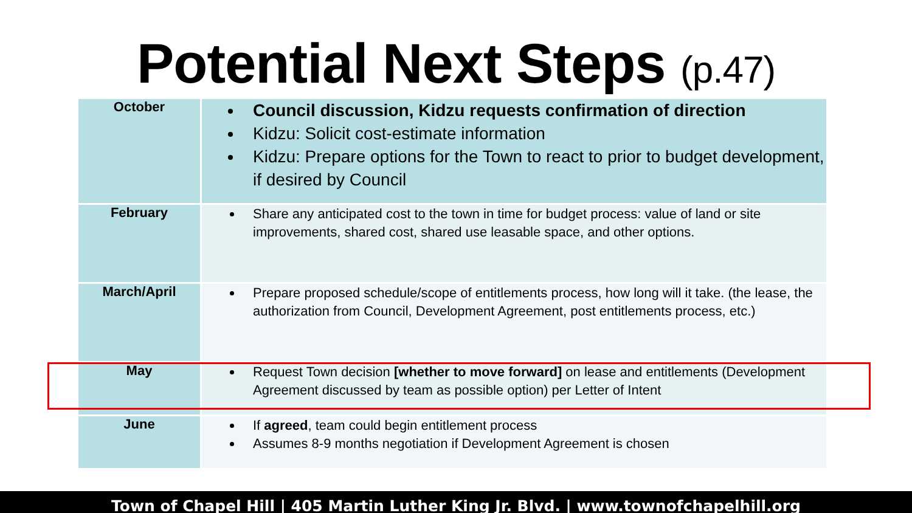Potential Next Steps (p.47)
| October | Council discussion, Kidzu requests confirmation of direction Kidzu: Solicit cost-estimate information Kidzu: Prepare options for the Town to react to prior to budget development, if desired by Council |
| February | Share any anticipated cost to the town in time for budget process: value of land or site improvements, shared cost, shared use leasable space, and other options. |
| March/April | Prepare proposed schedule/scope of entitlements process, how long will it take. (the lease, the authorization from Council, Development Agreement, post entitlements process, etc.) |
| May | Request Town decision [whether to move forward] on lease and entitlements (Development Agreement discussed by team as possible option) per Letter of Intent |
| June | If agreed , team could begin entitlement process Assumes 8-9 months negotiation if Development Agreement is chosen |
Town of Chapel Hill | 405 Martin Luther King Jr. Blvd. | www.townofchapelhill.org